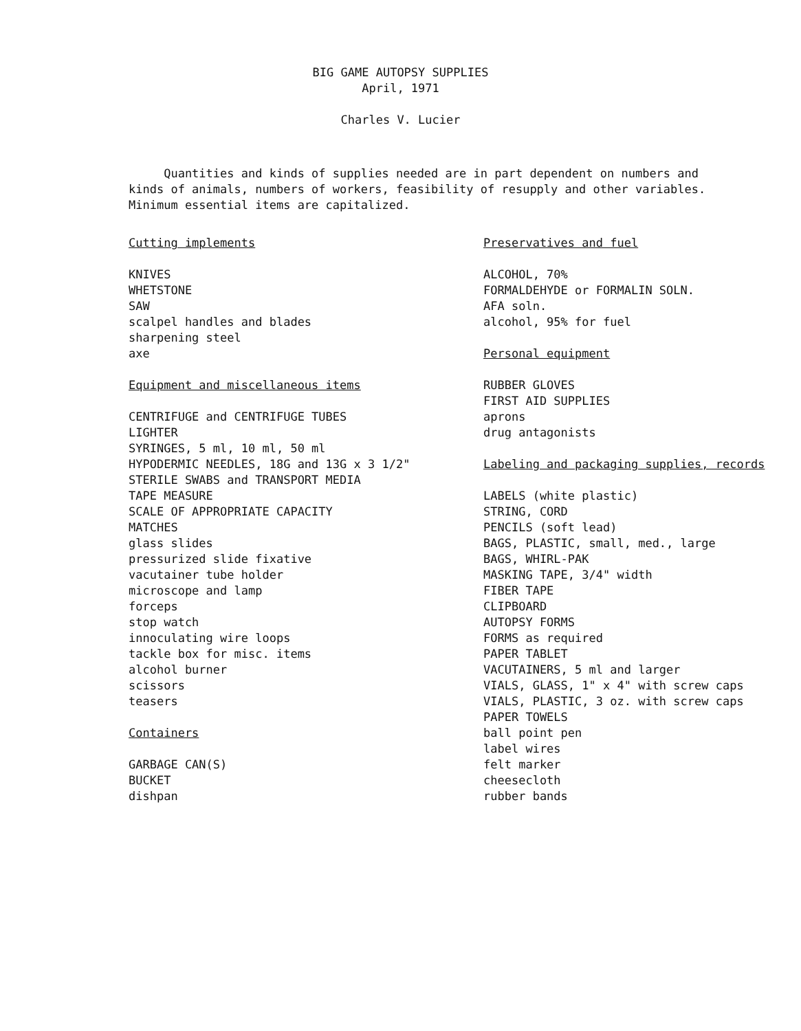BIG GAME AUTOPSY SUPPLIES
April, 1971
Charles V. Lucier
Quantities and kinds of supplies needed are in part dependent on numbers and kinds of animals, numbers of workers, feasibility of resupply and other variables. Minimum essential items are capitalized.
Cutting implements
KNIVES
WHETSTONE
SAW
scalpel handles and blades
sharpening steel
axe
Equipment and miscellaneous items
CENTRIFUGE and CENTRIFUGE TUBES
LIGHTER
SYRINGES, 5 ml, 10 ml, 50 ml
HYPODERMIC NEEDLES, 18G and 13G x 3 1/2"
STERILE SWABS and TRANSPORT MEDIA
TAPE MEASURE
SCALE OF APPROPRIATE CAPACITY
MATCHES
glass slides
pressurized slide fixative
vacutainer tube holder
microscope and lamp
forceps
stop watch
innoculating wire loops
tackle box for misc. items
alcohol burner
scissors
teasers
Containers
GARBAGE CAN(S)
BUCKET
dishpan
Preservatives and fuel
ALCOHOL, 70%
FORMALDEHYDE or FORMALIN SOLN.
AFA soln.
alcohol, 95% for fuel
Personal equipment
RUBBER GLOVES
FIRST AID SUPPLIES
aprons
drug antagonists
Labeling and packaging supplies, records
LABELS (white plastic)
STRING, CORD
PENCILS (soft lead)
BAGS, PLASTIC, small, med., large
BAGS, WHIRL-PAK
MASKING TAPE, 3/4" width
FIBER TAPE
CLIPBOARD
AUTOPSY FORMS
FORMS as required
PAPER TABLET
VACUTAINERS, 5 ml and larger
VIALS, GLASS, 1" x 4" with screw caps
VIALS, PLASTIC, 3 oz. with screw caps
PAPER TOWELS
ball point pen
label wires
felt marker
cheesecloth
rubber bands